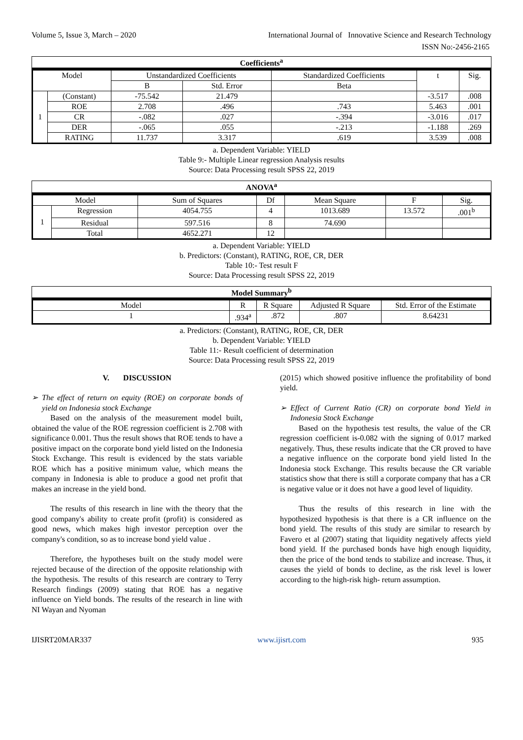Volume 5, Issue 3, March – 2020 International Journal of Innovative Science and Research Technology
ISSN No:-2456-2165
Coefficients<sup>a</sup>
| Model | | Unstandardized Coefficients | | Standardized Coefficients | t | Sig. |
| | | B | Std. Error | Beta | | |
| 1 | (Constant) | -75.542 | 21.479 | | -3.517 | .008 |
| | ROE | 2.708 | .496 | .743 | 5.463 | .001 |
| | CR | -.082 | .027 | -.394 | -3.016 | .017 |
| | DER | -.065 | .055 | -.213 | -1.188 | .269 |
| | RATING | 11.737 | 3.317 | .619 | 3.539 | .008 |
a. Dependent Variable: YIELD
Table 9:- Multiple Linear regression Analysis results
Source: Data Processing result SPSS 22, 2019
ANOVA<sup>a</sup>
| Model | | Sum of Squares | Df | Mean Square | F | Sig. |
| 1 | Regression | 4054.755 | 4 | 1013.689 | 13.572 | .001<sup>b</sup> |
| | Residual | 597.516 | 8 | 74.690 | | |
| | Total | 4652.271 | 12 | | | |
a. Dependent Variable: YIELD
b. Predictors: (Constant), RATING, ROE, CR, DER
Table 10:- Test result F
Source: Data Processing result SPSS 22, 2019
Model Summary<sup>b</sup>
| Model | R | R Square | Adjusted R Square | Std. Error of the Estimate |
| 1 | .934<sup>a</sup> | .872 | .807 | 8.64231 |
a. Predictors: (Constant), RATING, ROE, CR, DER
b. Dependent Variable: YIELD
Table 11:- Result coefficient of determination
Source: Data Processing result SPSS 22, 2019
V. DISCUSSION
➢ The effect of return on equity (ROE) on corporate bonds of yield on Indonesia stock Exchange
Based on the analysis of the measurement model built, obtained the value of the ROE regression coefficient is 2.708 with significance 0.001. Thus the result shows that ROE tends to have a positive impact on the corporate bond yield listed on the Indonesia Stock Exchange. This result is evidenced by the stats variable ROE which has a positive minimum value, which means the company in Indonesia is able to produce a good net profit that makes an increase in the yield bond.
The results of this research in line with the theory that the good company's ability to create profit (profit) is considered as good news, which makes high investor perception over the company's condition, so as to increase bond yield value .
Therefore, the hypotheses built on the study model were rejected because of the direction of the opposite relationship with the hypothesis. The results of this research are contrary to Terry Research findings (2009) stating that ROE has a negative influence on Yield bonds. The results of the research in line with NI Wayan and Nyoman
(2015) which showed positive influence the profitability of bond yield.
➢ Effect of Current Ratio (CR) on corporate bond Yield in Indonesia Stock Exchange
Based on the hypothesis test results, the value of the CR regression coefficient is-0.082 with the signing of 0.017 marked negatively. Thus, these results indicate that the CR proved to have a negative influence on the corporate bond yield listed In the Indonesia stock Exchange. This results because the CR variable statistics show that there is still a corporate company that has a CR is negative value or it does not have a good level of liquidity.
Thus the results of this research in line with the hypothesized hypothesis is that there is a CR influence on the bond yield. The results of this study are similar to research by Favero et al (2007) stating that liquidity negatively affects yield bond yield. If the purchased bonds have high enough liquidity, then the price of the bond tends to stabilize and increase. Thus, it causes the yield of bonds to decline, as the risk level is lower according to the high-risk high- return assumption.
IJISRT20MAR337 www.ijisrt.com 935